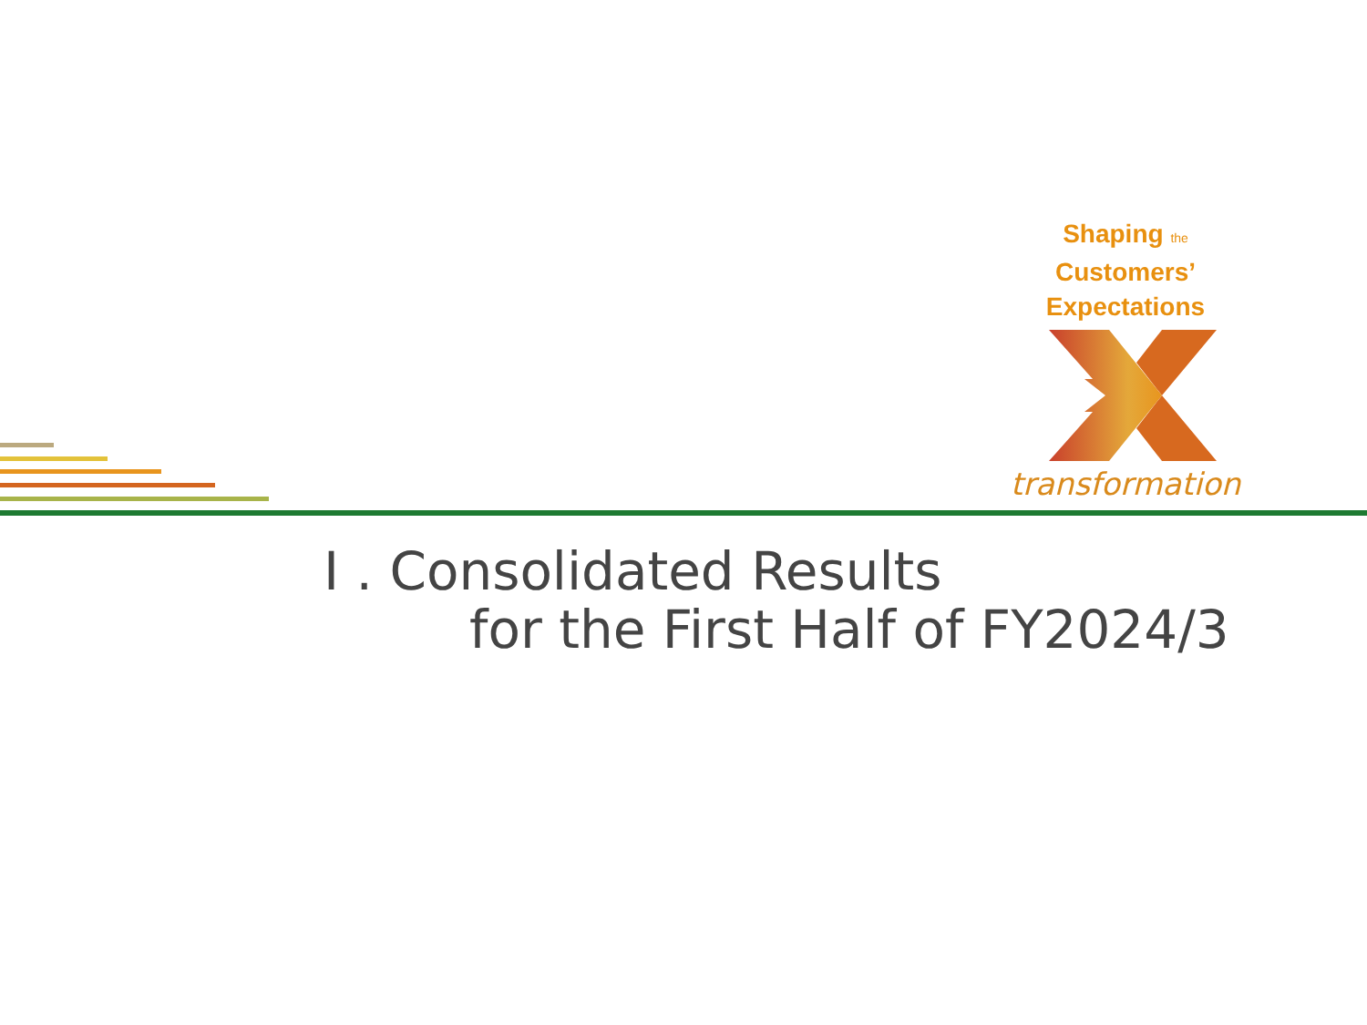Shaping the Customers’
Expectations
transformation
I . Consolidated Results
for the First Half of FY2024/3